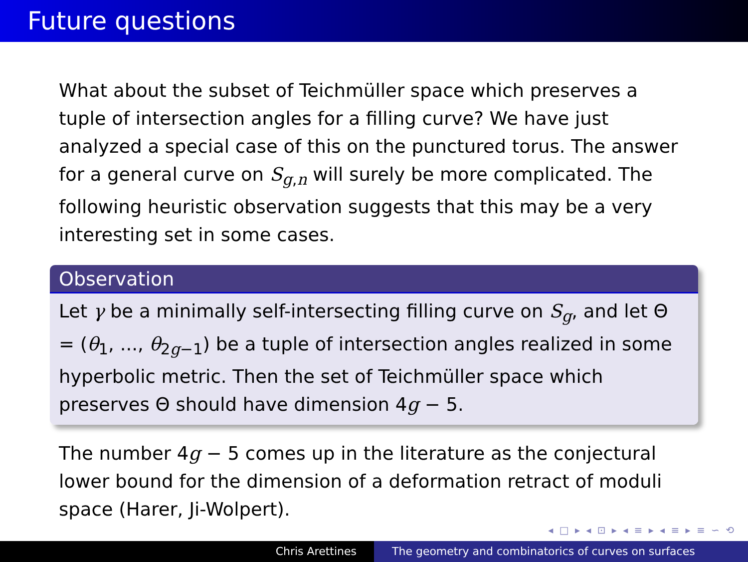Future questions
What about the subset of Teichmüller space which preserves a tuple of intersection angles for a filling curve? We have just analyzed a special case of this on the punctured torus. The answer for a general curve on S<sub>g,n</sub> will surely be more complicated. The following heuristic observation suggests that this may be a very interesting set in some cases.
Observation
Let γ be a minimally self-intersecting filling curve on S<sub>g</sub>, and let Θ = (θ<sub>1</sub>, ..., θ<sub>2g−1</sub>) be a tuple of intersection angles realized in some hyperbolic metric. Then the set of Teichmüller space which preserves Θ should have dimension 4g − 5.
The number 4g − 5 comes up in the literature as the conjectural lower bound for the dimension of a deformation retract of moduli space (Harer, Ji-Wolpert).
◂ □ ▸ ◂ ⊡ ▸ ◂ ≡ ▸ ◂ ≡ ▸ ≡ ∽ ⟲
Chris Arettines The geometry and combinatorics of curves on surfaces